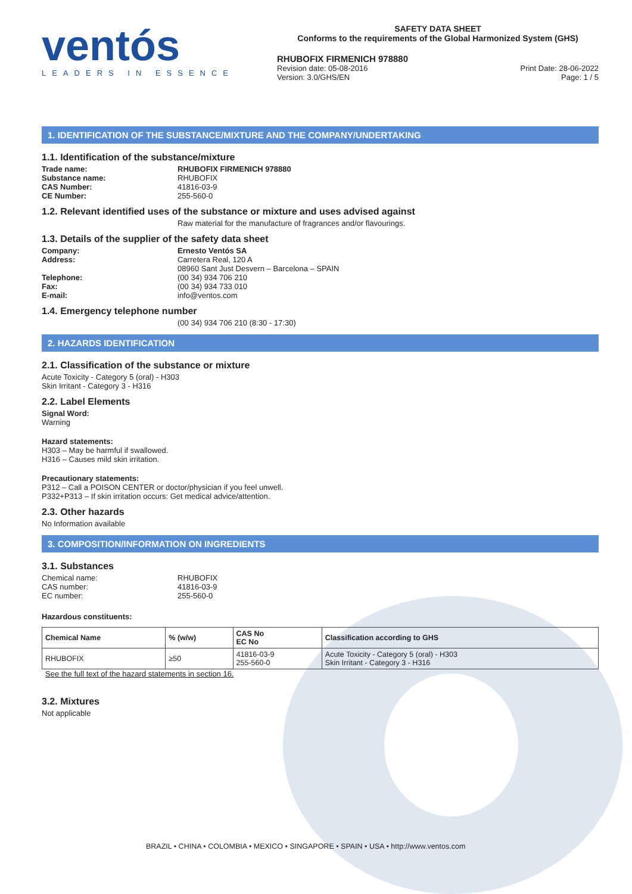ventós
LEADERS IN ESSENCE
SAFETY DATA SHEET
Conforms to the requirements of the Global Harmonized System (GHS)
RHUBOFIX FIRMENICH 978880
Revision date: 05-08-2016
Version: 3.0/GHS/EN
Print Date: 28-06-2022
Page: 1 / 5
1. IDENTIFICATION OF THE SUBSTANCE/MIXTURE AND THE COMPANY/UNDERTAKING
1.1. Identification of the substance/mixture
Trade name: RHUBOFIX FIRMENICH 978880
Substance name: RHUBOFIX
CAS Number: 41816-03-9
CE Number: 255-560-0
1.2. Relevant identified uses of the substance or mixture and uses advised against
Raw material for the manufacture of fragrances and/or flavourings.
1.3. Details of the supplier of the safety data sheet
Company: Ernesto Ventós SA
Address: Carretera Real, 120 A
08960 Sant Just Desvern – Barcelona – SPAIN
Telephone: (00 34) 934 706 210
Fax: (00 34) 934 733 010
E-mail: info@ventos.com
1.4. Emergency telephone number
(00 34) 934 706 210 (8:30 - 17:30)
2. HAZARDS IDENTIFICATION
2.1. Classification of the substance or mixture
Acute Toxicity - Category 5 (oral) - H303
Skin Irritant - Category 3 - H316
2.2. Label Elements
Signal Word:
Warning
Hazard statements:
H303 – May be harmful if swallowed.
H316 – Causes mild skin irritation.
Precautionary statements:
P312 – Call a POISON CENTER or doctor/physician if you feel unwell.
P332+P313 – If skin irritation occurs: Get medical advice/attention.
2.3. Other hazards
No Information available
3. COMPOSITION/INFORMATION ON INGREDIENTS
3.1. Substances
Chemical name: RHUBOFIX
CAS number: 41816-03-9
EC number: 255-560-0
Hazardous constituents:
| Chemical Name | % (w/w) | CAS No EC No | Classification according to GHS |
| --- | --- | --- | --- |
| RHUBOFIX | ≥50 | 41816-03-9 255-560-0 | Acute Toxicity - Category 5 (oral) - H303 Skin Irritant - Category 3 - H316 |
See the full text of the hazard statements in section 16.
3.2. Mixtures
Not applicable
BRAZIL • CHINA • COLOMBIA • MEXICO • SINGAPORE • SPAIN • USA • http://www.ventos.com